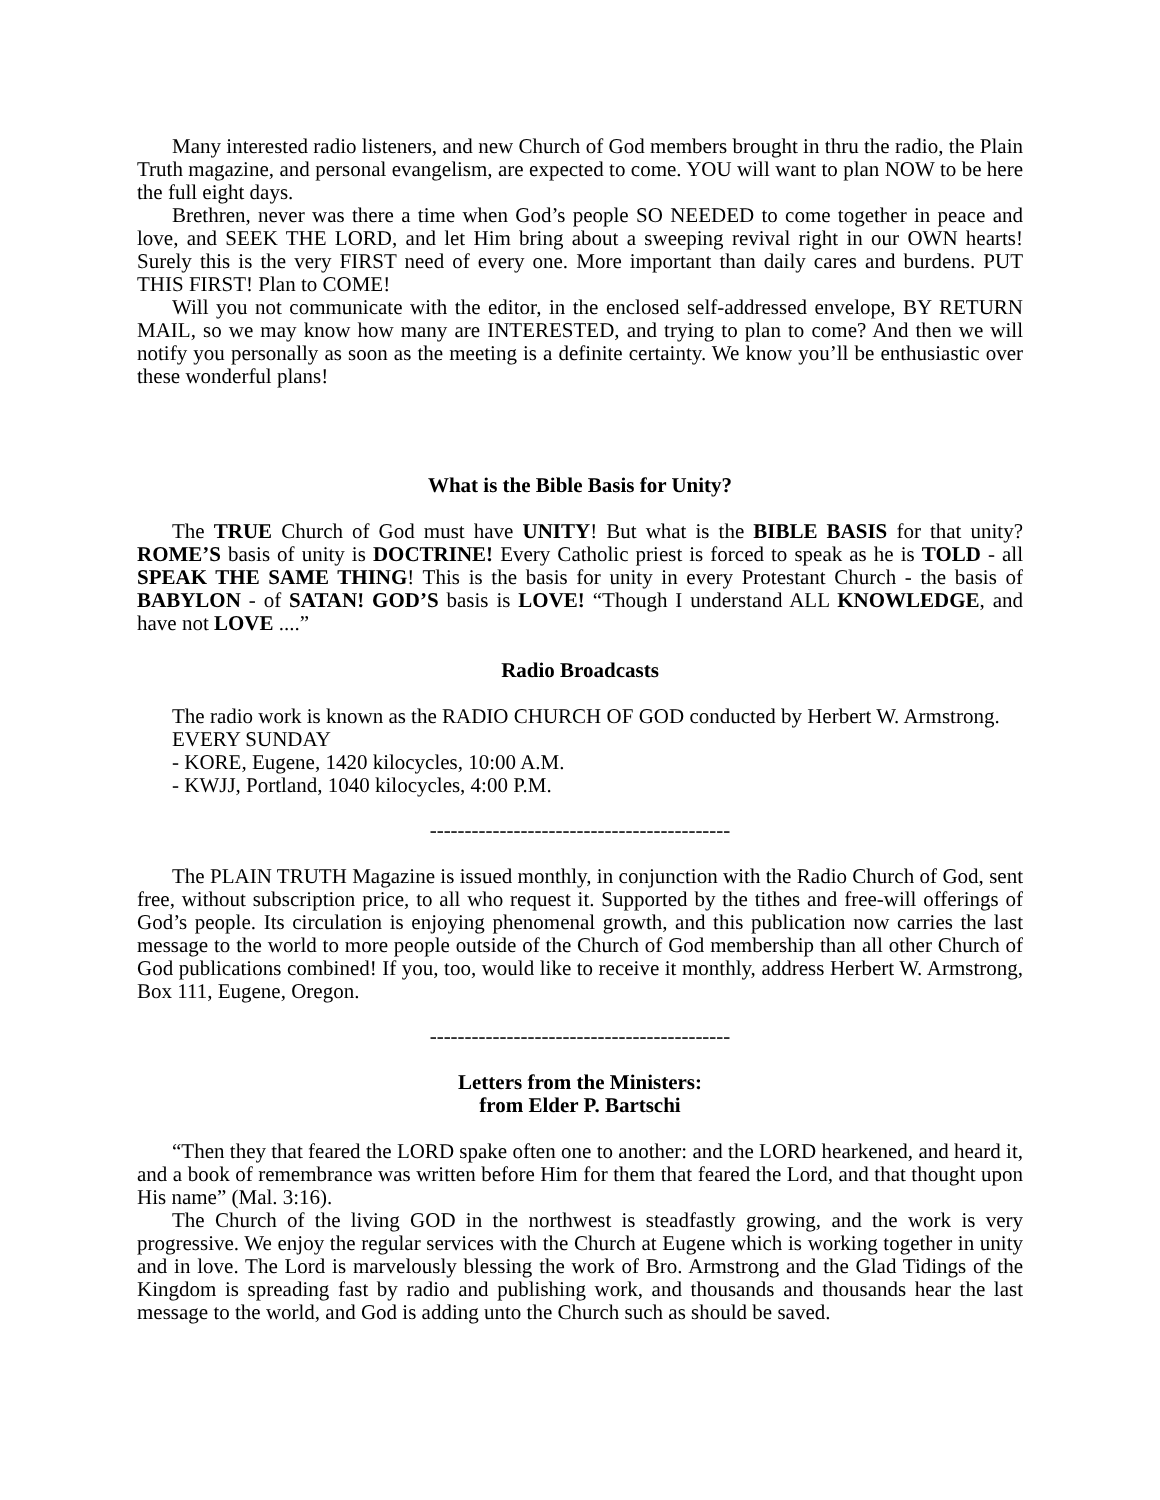Many interested radio listeners, and new Church of God members brought in thru the radio, the Plain Truth magazine, and personal evangelism, are expected to come. YOU will want to plan NOW to be here the full eight days.
Brethren, never was there a time when God’s people SO NEEDED to come together in peace and love, and SEEK THE LORD, and let Him bring about a sweeping revival right in our OWN hearts! Surely this is the very FIRST need of every one. More important than daily cares and burdens. PUT THIS FIRST! Plan to COME!
Will you not communicate with the editor, in the enclosed self-addressed envelope, BY RETURN MAIL, so we may know how many are INTERESTED, and trying to plan to come? And then we will notify you personally as soon as the meeting is a definite certainty. We know you’ll be enthusiastic over these wonderful plans!
What is the Bible Basis for Unity?
The TRUE Church of God must have UNITY! But what is the BIBLE BASIS for that unity? ROME’S basis of unity is DOCTRINE! Every Catholic priest is forced to speak as he is TOLD - all SPEAK THE SAME THING! This is the basis for unity in every Protestant Church - the basis of BABYLON - of SATAN! GOD’S basis is LOVE! “Though I understand ALL KNOWLEDGE, and have not LOVE ....”
Radio Broadcasts
The radio work is known as the RADIO CHURCH OF GOD conducted by Herbert W. Armstrong.
EVERY SUNDAY
- KORE, Eugene, 1420 kilocycles, 10:00 A.M.
- KWJJ, Portland, 1040 kilocycles, 4:00 P.M.
-------------------------------------------
The PLAIN TRUTH Magazine is issued monthly, in conjunction with the Radio Church of God, sent free, without subscription price, to all who request it. Supported by the tithes and free-will offerings of God’s people. Its circulation is enjoying phenomenal growth, and this publication now carries the last message to the world to more people outside of the Church of God membership than all other Church of God publications combined! If you, too, would like to receive it monthly, address Herbert W. Armstrong, Box 111, Eugene, Oregon.
-------------------------------------------
Letters from the Ministers:
from Elder P. Bartschi
“Then they that feared the LORD spake often one to another: and the LORD hearkened, and heard it, and a book of remembrance was written before Him for them that feared the Lord, and that thought upon His name” (Mal. 3:16).
The Church of the living GOD in the northwest is steadfastly growing, and the work is very progressive. We enjoy the regular services with the Church at Eugene which is working together in unity and in love. The Lord is marvelously blessing the work of Bro. Armstrong and the Glad Tidings of the Kingdom is spreading fast by radio and publishing work, and thousands and thousands hear the last message to the world, and God is adding unto the Church such as should be saved.